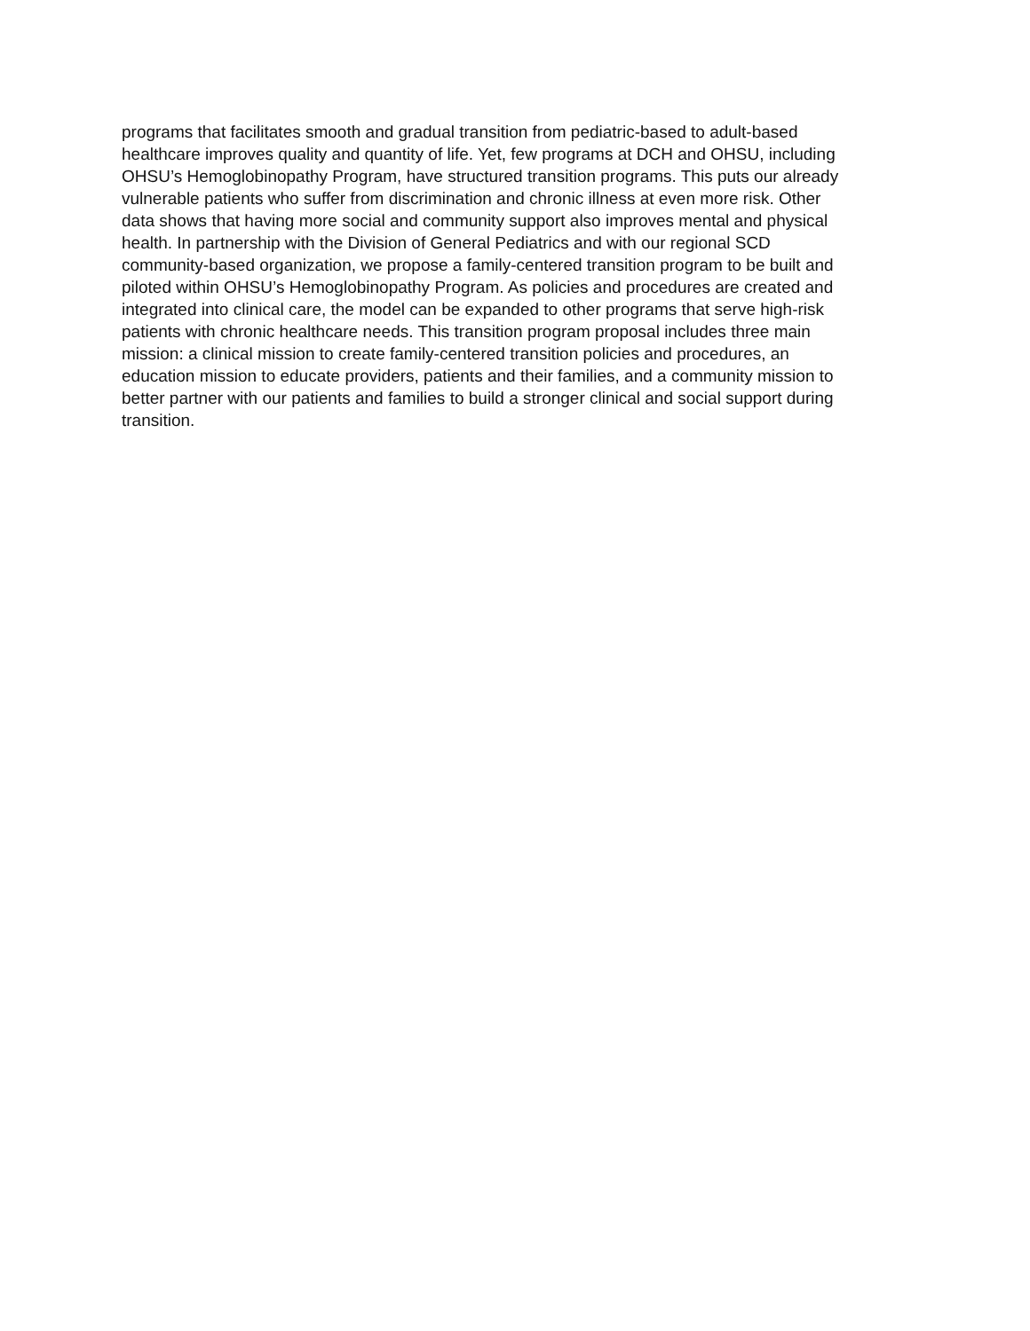programs that facilitates smooth and gradual transition from pediatric-based to adult-based
healthcare improves quality and quantity of life. Yet, few programs at DCH and OHSU, including
OHSU’s Hemoglobinopathy Program, have structured transition programs. This puts our already
vulnerable patients who suffer from discrimination and chronic illness at even more risk. Other
data shows that having more social and community support also improves mental and physical
health. In partnership with the Division of General Pediatrics and with our regional SCD
community-based organization, we propose a family-centered transition program to be built and
piloted within OHSU’s Hemoglobinopathy Program. As policies and procedures are created and
integrated into clinical care, the model can be expanded to other programs that serve high-risk
patients with chronic healthcare needs. This transition program proposal includes three main
mission: a clinical mission to create family-centered transition policies and procedures, an
education mission to educate providers, patients and their families, and a community mission to
better partner with our patients and families to build a stronger clinical and social support during
transition.